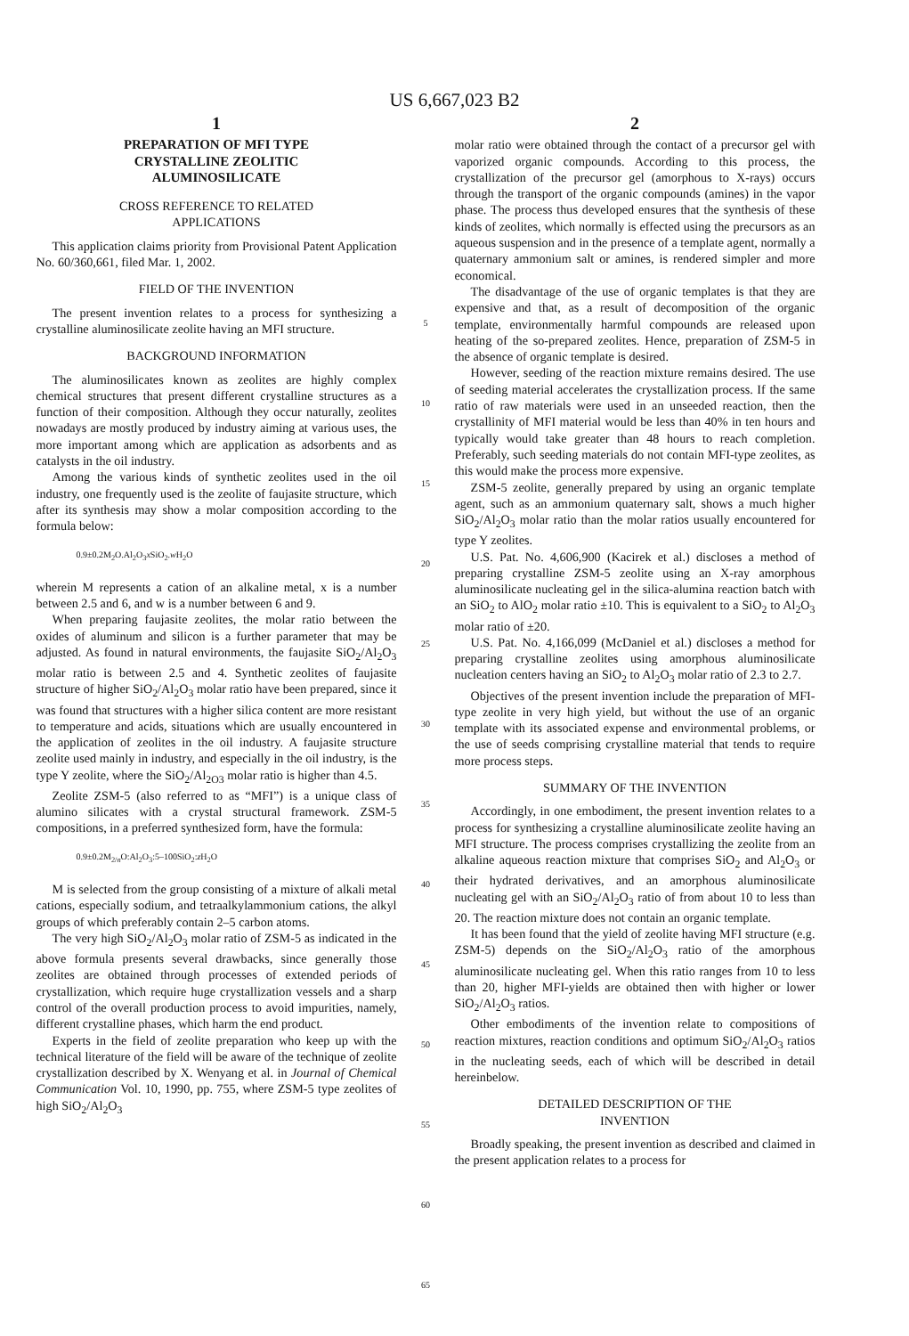US 6,667,023 B2
1
PREPARATION OF MFI TYPE
CRYSTALLINE ZEOLITIC
ALUMINOSILICATE
CROSS REFERENCE TO RELATED
APPLICATIONS
This application claims priority from Provisional Patent Application No. 60/360,661, filed Mar. 1, 2002.
FIELD OF THE INVENTION
The present invention relates to a process for synthesizing a crystalline aluminosilicate zeolite having an MFI structure.
BACKGROUND INFORMATION
The aluminosilicates known as zeolites are highly complex chemical structures that present different crystalline structures as a function of their composition. Although they occur naturally, zeolites nowadays are mostly produced by industry aiming at various uses, the more important among which are application as adsorbents and as catalysts in the oil industry.
Among the various kinds of synthetic zeolites used in the oil industry, one frequently used is the zeolite of faujasite structure, which after its synthesis may show a molar composition according to the formula below:
0.9±0.2M<sub>2</sub>O.Al<sub>2</sub>O<sub>3</sub>x SiO<sub>2</sub>.w H<sub>2</sub>O
wherein M represents a cation of an alkaline metal, x is a number between 2.5 and 6, and w is a number between 6 and 9.
When preparing faujasite zeolites, the molar ratio between the oxides of aluminum and silicon is a further parameter that may be adjusted. As found in natural environments, the faujasite SiO<sub>2</sub>/Al<sub>2</sub>O<sub>3</sub> molar ratio is between 2.5 and 4. Synthetic zeolites of faujasite structure of higher SiO<sub>2</sub>/Al<sub>2</sub>O<sub>3</sub> molar ratio have been prepared, since it was found that structures with a higher silica content are more resistant to temperature and acids, situations which are usually encountered in the application of zeolites in the oil industry. A faujasite structure zeolite used mainly in industry, and especially in the oil industry, is the type Y zeolite, where the SiO<sub>2</sub>/Al<sub>2O3</sub> molar ratio is higher than 4.5.
Zeolite ZSM-5 (also referred to as “MFI”) is a unique class of alumino silicates with a crystal structural framework. ZSM-5 compositions, in a preferred synthesized form, have the formula:
0.9±0.2M<sub>2/n</sub>O:Al<sub>2</sub>O<sub>3</sub>:5–100SiO<sub>2</sub>:z H<sub>2</sub>O
M is selected from the group consisting of a mixture of alkali metal cations, especially sodium, and tetraalkylammonium cations, the alkyl groups of which preferably contain 2–5 carbon atoms.
The very high SiO<sub>2</sub>/Al<sub>2</sub>O<sub>3</sub> molar ratio of ZSM-5 as indicated in the above formula presents several drawbacks, since generally those zeolites are obtained through processes of extended periods of crystallization, which require huge crystallization vessels and a sharp control of the overall production process to avoid impurities, namely, different crystalline phases, which harm the end product.
Experts in the field of zeolite preparation who keep up with the technical literature of the field will be aware of the technique of zeolite crystallization described by X. Wenyang et al. in Journal of Chemical Communication Vol. 10, 1990, pp. 755, where ZSM-5 type zeolites of high SiO<sub>2</sub>/Al<sub>2</sub>O<sub>3</sub>
5
10
15
20
25
30
35
40
45
50
55
60
65
2
molar ratio were obtained through the contact of a precursor gel with vaporized organic compounds. According to this process, the crystallization of the precursor gel (amorphous to X-rays) occurs through the transport of the organic compounds (amines) in the vapor phase. The process thus developed ensures that the synthesis of these kinds of zeolites, which normally is effected using the precursors as an aqueous suspension and in the presence of a template agent, normally a quaternary ammonium salt or amines, is rendered simpler and more economical.
The disadvantage of the use of organic templates is that they are expensive and that, as a result of decomposition of the organic template, environmentally harmful compounds are released upon heating of the so-prepared zeolites. Hence, preparation of ZSM-5 in the absence of organic template is desired.
However, seeding of the reaction mixture remains desired. The use of seeding material accelerates the crystallization process. If the same ratio of raw materials were used in an unseeded reaction, then the crystallinity of MFI material would be less than 40% in ten hours and typically would take greater than 48 hours to reach completion. Preferably, such seeding materials do not contain MFI-type zeolites, as this would make the process more expensive.
ZSM-5 zeolite, generally prepared by using an organic template agent, such as an ammonium quaternary salt, shows a much higher SiO<sub>2</sub>/Al<sub>2</sub>O<sub>3</sub> molar ratio than the molar ratios usually encountered for type Y zeolites.
U.S. Pat. No. 4,606,900 (Kacirek et al.) discloses a method of preparing crystalline ZSM-5 zeolite using an X-ray amorphous aluminosilicate nucleating gel in the silica-alumina reaction batch with an SiO<sub>2</sub> to AlO<sub>2</sub> molar ratio ±10. This is equivalent to a SiO<sub>2</sub> to Al<sub>2</sub>O<sub>3</sub> molar ratio of ±20.
U.S. Pat. No. 4,166,099 (McDaniel et al.) discloses a method for preparing crystalline zeolites using amorphous aluminosilicate nucleation centers having an SiO<sub>2</sub> to Al<sub>2</sub>O<sub>3</sub> molar ratio of 2.3 to 2.7.
Objectives of the present invention include the preparation of MFI-type zeolite in very high yield, but without the use of an organic template with its associated expense and environmental problems, or the use of seeds comprising crystalline material that tends to require more process steps.
SUMMARY OF THE INVENTION
Accordingly, in one embodiment, the present invention relates to a process for synthesizing a crystalline aluminosilicate zeolite having an MFI structure. The process comprises crystallizing the zeolite from an alkaline aqueous reaction mixture that comprises SiO<sub>2</sub> and Al<sub>2</sub>O<sub>3</sub> or their hydrated derivatives, and an amorphous aluminosilicate nucleating gel with an SiO<sub>2</sub>/Al<sub>2</sub>O<sub>3</sub> ratio of from about 10 to less than 20. The reaction mixture does not contain an organic template.
It has been found that the yield of zeolite having MFI structure (e.g. ZSM-5) depends on the SiO<sub>2</sub>/Al<sub>2</sub>O<sub>3</sub> ratio of the amorphous aluminosilicate nucleating gel. When this ratio ranges from 10 to less than 20, higher MFI-yields are obtained then with higher or lower SiO<sub>2</sub>/Al<sub>2</sub>O<sub>3</sub> ratios.
Other embodiments of the invention relate to compositions of reaction mixtures, reaction conditions and optimum SiO<sub>2</sub>/Al<sub>2</sub>O<sub>3</sub> ratios in the nucleating seeds, each of which will be described in detail hereinbelow.
DETAILED DESCRIPTION OF THE
INVENTION
Broadly speaking, the present invention as described and claimed in the present application relates to a process for